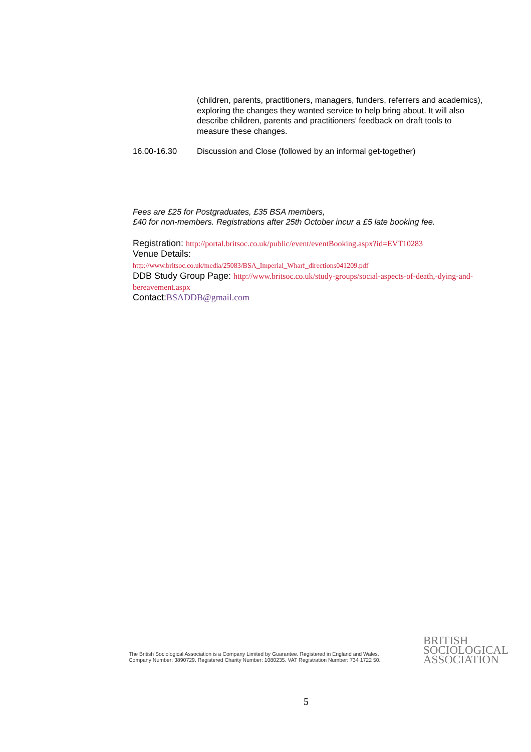(children, parents, practitioners, managers, funders, referrers and academics), exploring the changes they wanted service to help bring about. It will also describe children, parents and practitioners’ feedback on draft tools to measure these changes.
16.00-16.30 Discussion and Close (followed by an informal get-together)
Fees are £25 for Postgraduates, £35 BSA members,
£40 for non-members. Registrations after 25th October incur a £5 late booking fee.
Registration: http://portal.britsoc.co.uk/public/event/eventBooking.aspx?id=EVT10283
Venue Details:
http://www.britsoc.co.uk/media/25083/BSA_Imperial_Wharf_directions041209.pdf
DDB Study Group Page: http://www.britsoc.co.uk/study-groups/social-aspects-of-death,-dying-and-bereavement.aspx
Contact:BSADDB@gmail.com
The British Sociological Association is a Company Limited by Guarantee. Registered in England and Wales.
Company Number: 3890729. Registered Charity Number: 1080235. VAT Registration Number: 734 1722 50.
BRITISH
SOCIOLOGICAL
ASSOCIATION
5